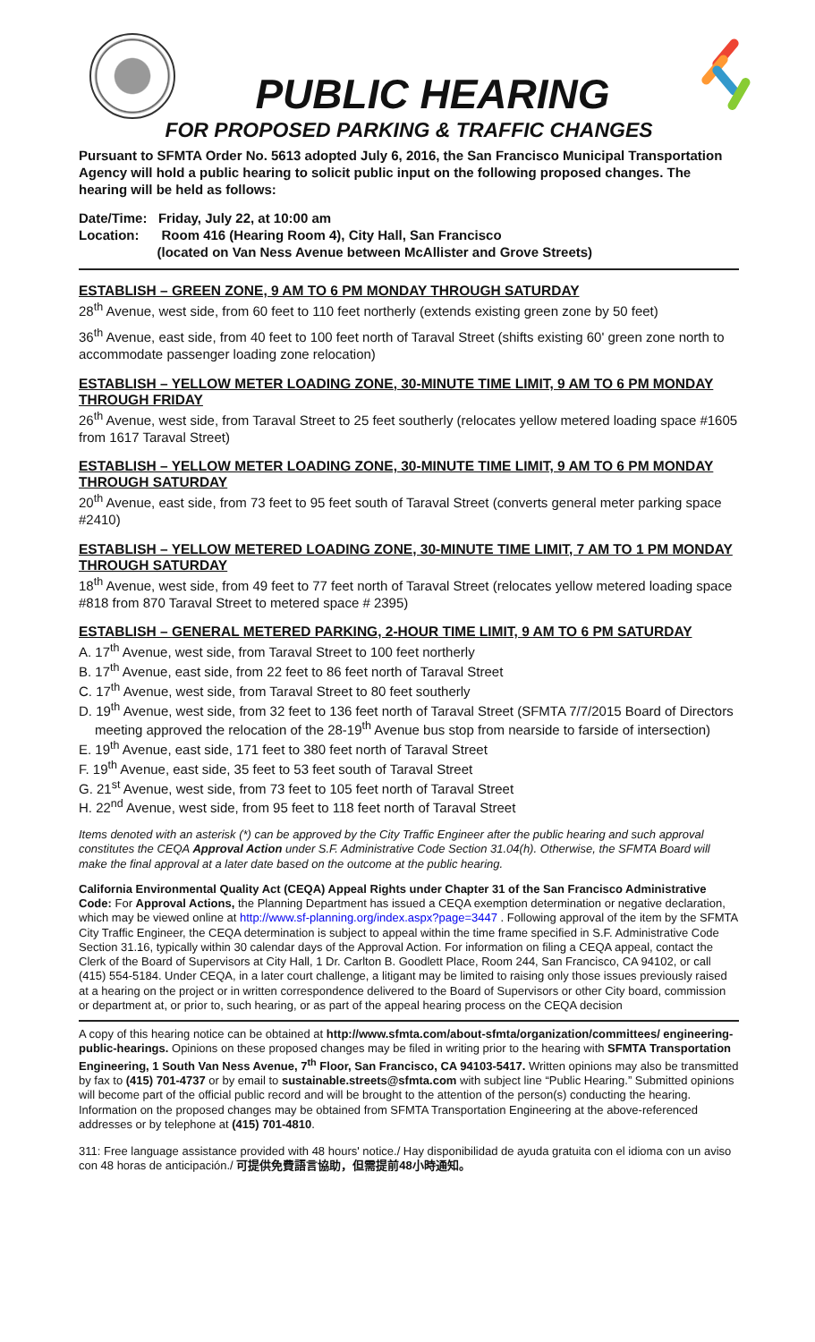PUBLIC HEARING
FOR PROPOSED PARKING & TRAFFIC CHANGES
Pursuant to SFMTA Order No. 5613 adopted July 6, 2016, the San Francisco Municipal Transportation Agency will hold a public hearing to solicit public input on the following proposed changes. The hearing will be held as follows:
Date/Time: Friday, July 22, at 10:00 am
Location: Room 416 (Hearing Room 4), City Hall, San Francisco
(located on Van Ness Avenue between McAllister and Grove Streets)
ESTABLISH – GREEN ZONE, 9 AM TO 6 PM MONDAY THROUGH SATURDAY
28<sup>th</sup> Avenue, west side, from 60 feet to 110 feet northerly (extends existing green zone by 50 feet)
36<sup>th</sup> Avenue, east side, from 40 feet to 100 feet north of Taraval Street (shifts existing 60' green zone north to accommodate passenger loading zone relocation)
ESTABLISH – YELLOW METER LOADING ZONE, 30-MINUTE TIME LIMIT, 9 AM TO 6 PM MONDAY THROUGH FRIDAY
26<sup>th</sup> Avenue, west side, from Taraval Street to 25 feet southerly (relocates yellow metered loading space #1605 from 1617 Taraval Street)
ESTABLISH – YELLOW METER LOADING ZONE, 30-MINUTE TIME LIMIT, 9 AM TO 6 PM MONDAY THROUGH SATURDAY
20<sup>th</sup> Avenue, east side, from 73 feet to 95 feet south of Taraval Street (converts general meter parking space #2410)
ESTABLISH – YELLOW METERED LOADING ZONE, 30-MINUTE TIME LIMIT, 7 AM TO 1 PM MONDAY THROUGH SATURDAY
18<sup>th</sup> Avenue, west side, from 49 feet to 77 feet north of Taraval Street (relocates yellow metered loading space #818 from 870 Taraval Street to metered space # 2395)
ESTABLISH – GENERAL METERED PARKING, 2-HOUR TIME LIMIT, 9 AM TO 6 PM SATURDAY
A. 17<sup>th</sup> Avenue, west side, from Taraval Street to 100 feet northerly
B. 17<sup>th</sup> Avenue, east side, from 22 feet to 86 feet north of Taraval Street
C. 17<sup>th</sup> Avenue, west side, from Taraval Street to 80 feet southerly
D. 19<sup>th</sup> Avenue, west side, from 32 feet to 136 feet north of Taraval Street (SFMTA 7/7/2015 Board of Directors meeting approved the relocation of the 28-19<sup>th</sup> Avenue bus stop from nearside to farside of intersection)
E. 19<sup>th</sup> Avenue, east side, 171 feet to 380 feet north of Taraval Street
F. 19<sup>th</sup> Avenue, east side, 35 feet to 53 feet south of Taraval Street
G. 21<sup>st</sup> Avenue, west side, from 73 feet to 105 feet north of Taraval Street
H. 22<sup>nd</sup> Avenue, west side, from 95 feet to 118 feet north of Taraval Street
Items denoted with an asterisk (*) can be approved by the City Traffic Engineer after the public hearing and such approval constitutes the CEQA Approval Action under S.F. Administrative Code Section 31.04(h). Otherwise, the SFMTA Board will make the final approval at a later date based on the outcome at the public hearing.
California Environmental Quality Act (CEQA) Appeal Rights under Chapter 31 of the San Francisco Administrative Code: For Approval Actions, the Planning Department has issued a CEQA exemption determination or negative declaration, which may be viewed online at http://www.sf-planning.org/index.aspx?page=3447 . Following approval of the item by the SFMTA City Traffic Engineer, the CEQA determination is subject to appeal within the time frame specified in S.F. Administrative Code Section 31.16, typically within 30 calendar days of the Approval Action. For information on filing a CEQA appeal, contact the Clerk of the Board of Supervisors at City Hall, 1 Dr. Carlton B. Goodlett Place, Room 244, San Francisco, CA 94102, or call (415) 554-5184. Under CEQA, in a later court challenge, a litigant may be limited to raising only those issues previously raised at a hearing on the project or in written correspondence delivered to the Board of Supervisors or other City board, commission or department at, or prior to, such hearing, or as part of the appeal hearing process on the CEQA decision
A copy of this hearing notice can be obtained at http://www.sfmta.com/about-sfmta/organization/committees/ engineering-public-hearings. Opinions on these proposed changes may be filed in writing prior to the hearing with SFMTA Transportation Engineering, 1 South Van Ness Avenue, 7<sup>th</sup> Floor, San Francisco, CA 94103-5417. Written opinions may also be transmitted by fax to (415) 701-4737 or by email to sustainable.streets@sfmta.com with subject line “Public Hearing.” Submitted opinions will become part of the official public record and will be brought to the attention of the person(s) conducting the hearing. Information on the proposed changes may be obtained from SFMTA Transportation Engineering at the above-referenced addresses or by telephone at (415) 701-4810.
311: Free language assistance provided with 48 hours' notice./ Hay disponibilidad de ayuda gratuita con el idioma con un aviso con 48 horas de anticipación./ 可提供免費語言協助，但需提前48小時通知。